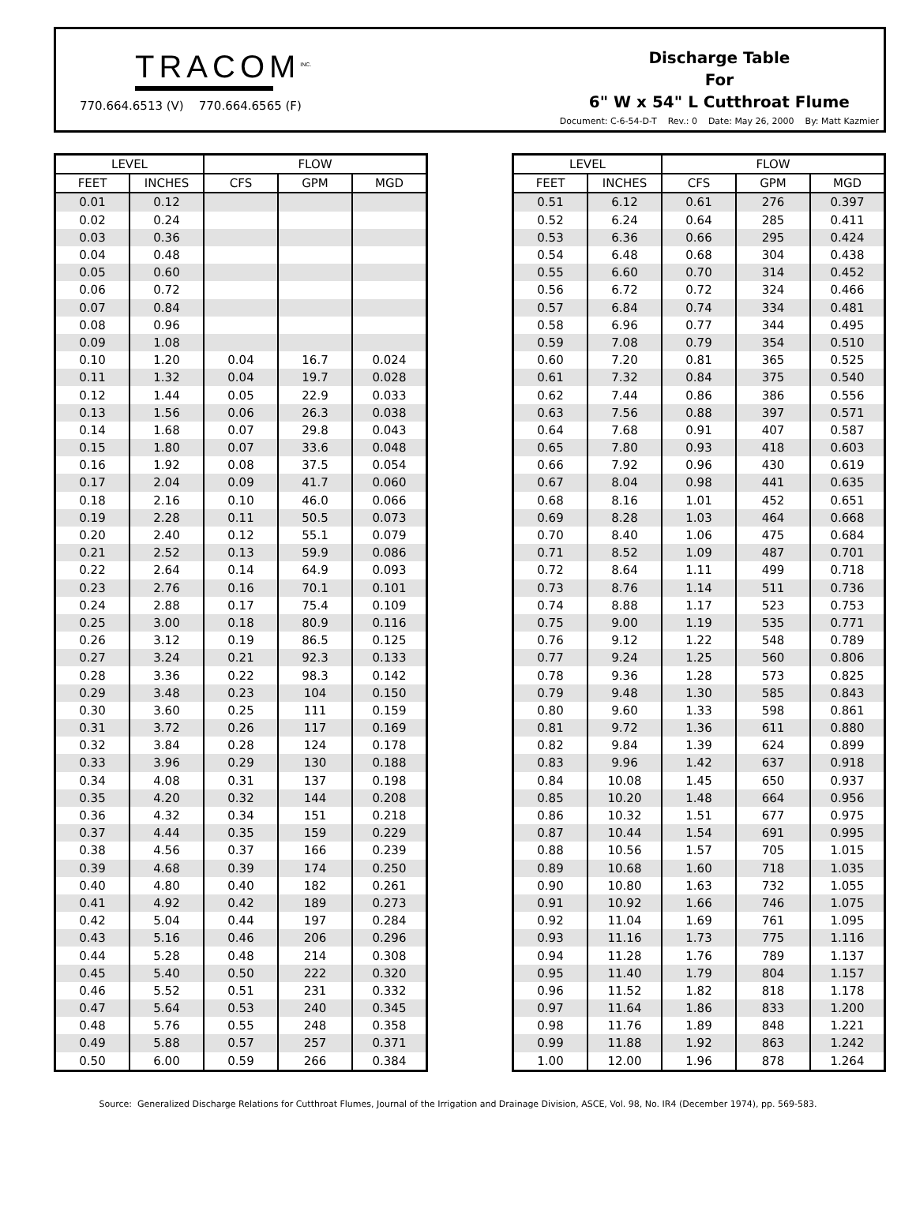TRACOM<sup>INC.</sup>
770.664.6513 (V) 770.664.6565 (F)
Discharge Table
For
6" W x 54" L Cutthroat Flume
Document: C-6-54-D-T Rev.: 0 Date: May 26, 2000 By: Matt Kazmier
| LEVEL | | FLOW | | |
| --- | --- | --- | --- | --- |
| FEET | INCHES | CFS | GPM | MGD |
| 0.01 | 0.12 | | | |
| 0.02 | 0.24 | | | |
| 0.03 | 0.36 | | | |
| 0.04 | 0.48 | | | |
| 0.05 | 0.60 | | | |
| 0.06 | 0.72 | | | |
| 0.07 | 0.84 | | | |
| 0.08 | 0.96 | | | |
| 0.09 | 1.08 | | | |
| 0.10 | 1.20 | 0.04 | 16.7 | 0.024 |
| 0.11 | 1.32 | 0.04 | 19.7 | 0.028 |
| 0.12 | 1.44 | 0.05 | 22.9 | 0.033 |
| 0.13 | 1.56 | 0.06 | 26.3 | 0.038 |
| 0.14 | 1.68 | 0.07 | 29.8 | 0.043 |
| 0.15 | 1.80 | 0.07 | 33.6 | 0.048 |
| 0.16 | 1.92 | 0.08 | 37.5 | 0.054 |
| 0.17 | 2.04 | 0.09 | 41.7 | 0.060 |
| 0.18 | 2.16 | 0.10 | 46.0 | 0.066 |
| 0.19 | 2.28 | 0.11 | 50.5 | 0.073 |
| 0.20 | 2.40 | 0.12 | 55.1 | 0.079 |
| 0.21 | 2.52 | 0.13 | 59.9 | 0.086 |
| 0.22 | 2.64 | 0.14 | 64.9 | 0.093 |
| 0.23 | 2.76 | 0.16 | 70.1 | 0.101 |
| 0.24 | 2.88 | 0.17 | 75.4 | 0.109 |
| 0.25 | 3.00 | 0.18 | 80.9 | 0.116 |
| 0.26 | 3.12 | 0.19 | 86.5 | 0.125 |
| 0.27 | 3.24 | 0.21 | 92.3 | 0.133 |
| 0.28 | 3.36 | 0.22 | 98.3 | 0.142 |
| 0.29 | 3.48 | 0.23 | 104 | 0.150 |
| 0.30 | 3.60 | 0.25 | 111 | 0.159 |
| 0.31 | 3.72 | 0.26 | 117 | 0.169 |
| 0.32 | 3.84 | 0.28 | 124 | 0.178 |
| 0.33 | 3.96 | 0.29 | 130 | 0.188 |
| 0.34 | 4.08 | 0.31 | 137 | 0.198 |
| 0.35 | 4.20 | 0.32 | 144 | 0.208 |
| 0.36 | 4.32 | 0.34 | 151 | 0.218 |
| 0.37 | 4.44 | 0.35 | 159 | 0.229 |
| 0.38 | 4.56 | 0.37 | 166 | 0.239 |
| 0.39 | 4.68 | 0.39 | 174 | 0.250 |
| 0.40 | 4.80 | 0.40 | 182 | 0.261 |
| 0.41 | 4.92 | 0.42 | 189 | 0.273 |
| 0.42 | 5.04 | 0.44 | 197 | 0.284 |
| 0.43 | 5.16 | 0.46 | 206 | 0.296 |
| 0.44 | 5.28 | 0.48 | 214 | 0.308 |
| 0.45 | 5.40 | 0.50 | 222 | 0.320 |
| 0.46 | 5.52 | 0.51 | 231 | 0.332 |
| 0.47 | 5.64 | 0.53 | 240 | 0.345 |
| 0.48 | 5.76 | 0.55 | 248 | 0.358 |
| 0.49 | 5.88 | 0.57 | 257 | 0.371 |
| 0.50 | 6.00 | 0.59 | 266 | 0.384 |
| LEVEL | | FLOW | | |
| --- | --- | --- | --- | --- |
| FEET | INCHES | CFS | GPM | MGD |
| 0.51 | 6.12 | 0.61 | 276 | 0.397 |
| 0.52 | 6.24 | 0.64 | 285 | 0.411 |
| 0.53 | 6.36 | 0.66 | 295 | 0.424 |
| 0.54 | 6.48 | 0.68 | 304 | 0.438 |
| 0.55 | 6.60 | 0.70 | 314 | 0.452 |
| 0.56 | 6.72 | 0.72 | 324 | 0.466 |
| 0.57 | 6.84 | 0.74 | 334 | 0.481 |
| 0.58 | 6.96 | 0.77 | 344 | 0.495 |
| 0.59 | 7.08 | 0.79 | 354 | 0.510 |
| 0.60 | 7.20 | 0.81 | 365 | 0.525 |
| 0.61 | 7.32 | 0.84 | 375 | 0.540 |
| 0.62 | 7.44 | 0.86 | 386 | 0.556 |
| 0.63 | 7.56 | 0.88 | 397 | 0.571 |
| 0.64 | 7.68 | 0.91 | 407 | 0.587 |
| 0.65 | 7.80 | 0.93 | 418 | 0.603 |
| 0.66 | 7.92 | 0.96 | 430 | 0.619 |
| 0.67 | 8.04 | 0.98 | 441 | 0.635 |
| 0.68 | 8.16 | 1.01 | 452 | 0.651 |
| 0.69 | 8.28 | 1.03 | 464 | 0.668 |
| 0.70 | 8.40 | 1.06 | 475 | 0.684 |
| 0.71 | 8.52 | 1.09 | 487 | 0.701 |
| 0.72 | 8.64 | 1.11 | 499 | 0.718 |
| 0.73 | 8.76 | 1.14 | 511 | 0.736 |
| 0.74 | 8.88 | 1.17 | 523 | 0.753 |
| 0.75 | 9.00 | 1.19 | 535 | 0.771 |
| 0.76 | 9.12 | 1.22 | 548 | 0.789 |
| 0.77 | 9.24 | 1.25 | 560 | 0.806 |
| 0.78 | 9.36 | 1.28 | 573 | 0.825 |
| 0.79 | 9.48 | 1.30 | 585 | 0.843 |
| 0.80 | 9.60 | 1.33 | 598 | 0.861 |
| 0.81 | 9.72 | 1.36 | 611 | 0.880 |
| 0.82 | 9.84 | 1.39 | 624 | 0.899 |
| 0.83 | 9.96 | 1.42 | 637 | 0.918 |
| 0.84 | 10.08 | 1.45 | 650 | 0.937 |
| 0.85 | 10.20 | 1.48 | 664 | 0.956 |
| 0.86 | 10.32 | 1.51 | 677 | 0.975 |
| 0.87 | 10.44 | 1.54 | 691 | 0.995 |
| 0.88 | 10.56 | 1.57 | 705 | 1.015 |
| 0.89 | 10.68 | 1.60 | 718 | 1.035 |
| 0.90 | 10.80 | 1.63 | 732 | 1.055 |
| 0.91 | 10.92 | 1.66 | 746 | 1.075 |
| 0.92 | 11.04 | 1.69 | 761 | 1.095 |
| 0.93 | 11.16 | 1.73 | 775 | 1.116 |
| 0.94 | 11.28 | 1.76 | 789 | 1.137 |
| 0.95 | 11.40 | 1.79 | 804 | 1.157 |
| 0.96 | 11.52 | 1.82 | 818 | 1.178 |
| 0.97 | 11.64 | 1.86 | 833 | 1.200 |
| 0.98 | 11.76 | 1.89 | 848 | 1.221 |
| 0.99 | 11.88 | 1.92 | 863 | 1.242 |
| 1.00 | 12.00 | 1.96 | 878 | 1.264 |
Source: Generalized Discharge Relations for Cutthroat Flumes, Journal of the Irrigation and Drainage Division, ASCE, Vol. 98, No. IR4 (December 1974), pp. 569-583.